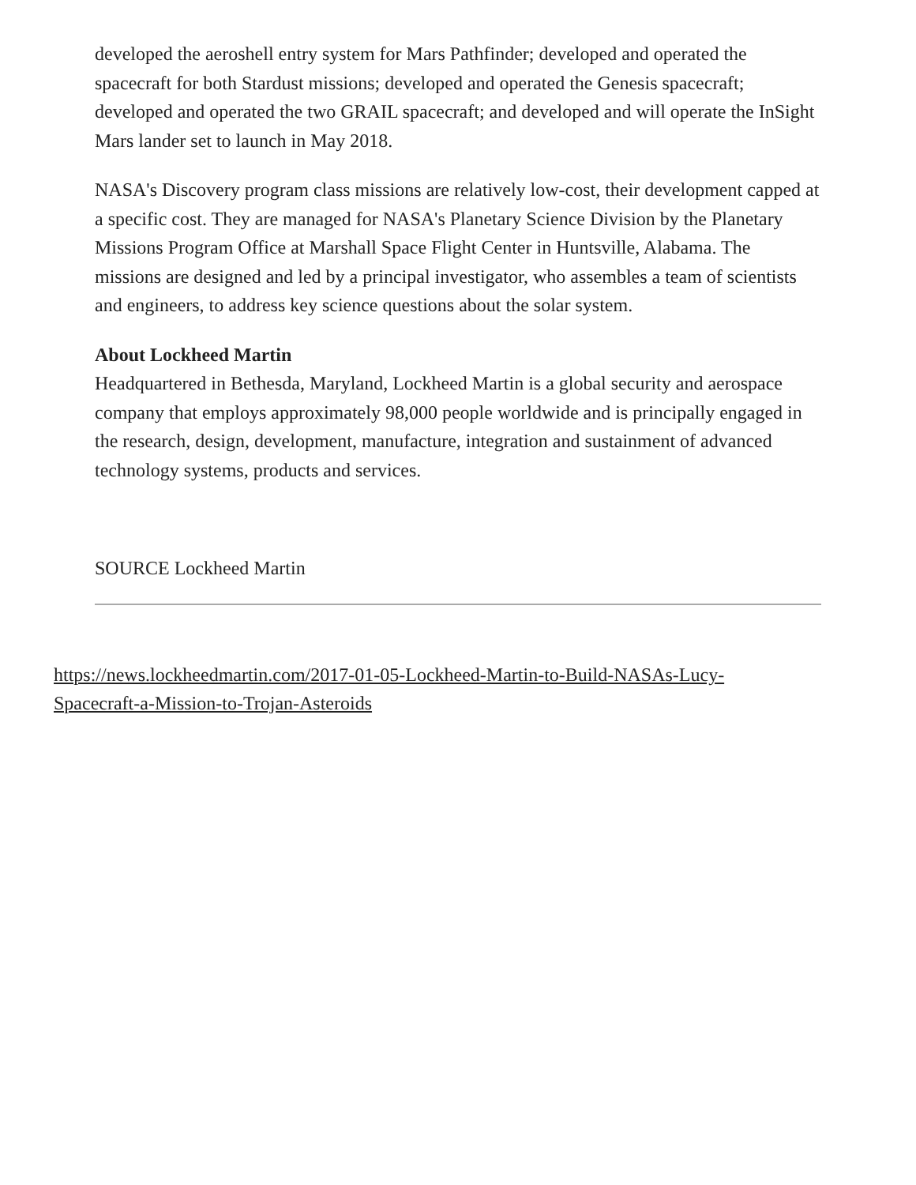developed the aeroshell entry system for Mars Pathfinder; developed and operated the spacecraft for both Stardust missions; developed and operated the Genesis spacecraft; developed and operated the two GRAIL spacecraft; and developed and will operate the InSight Mars lander set to launch in May 2018.
NASA's Discovery program class missions are relatively low-cost, their development capped at a specific cost. They are managed for NASA's Planetary Science Division by the Planetary Missions Program Office at Marshall Space Flight Center in Huntsville, Alabama. The missions are designed and led by a principal investigator, who assembles a team of scientists and engineers, to address key science questions about the solar system.
About Lockheed Martin
Headquartered in Bethesda, Maryland, Lockheed Martin is a global security and aerospace company that employs approximately 98,000 people worldwide and is principally engaged in the research, design, development, manufacture, integration and sustainment of advanced technology systems, products and services.
SOURCE Lockheed Martin
https://news.lockheedmartin.com/2017-01-05-Lockheed-Martin-to-Build-NASAs-Lucy-Spacecraft-a-Mission-to-Trojan-Asteroids